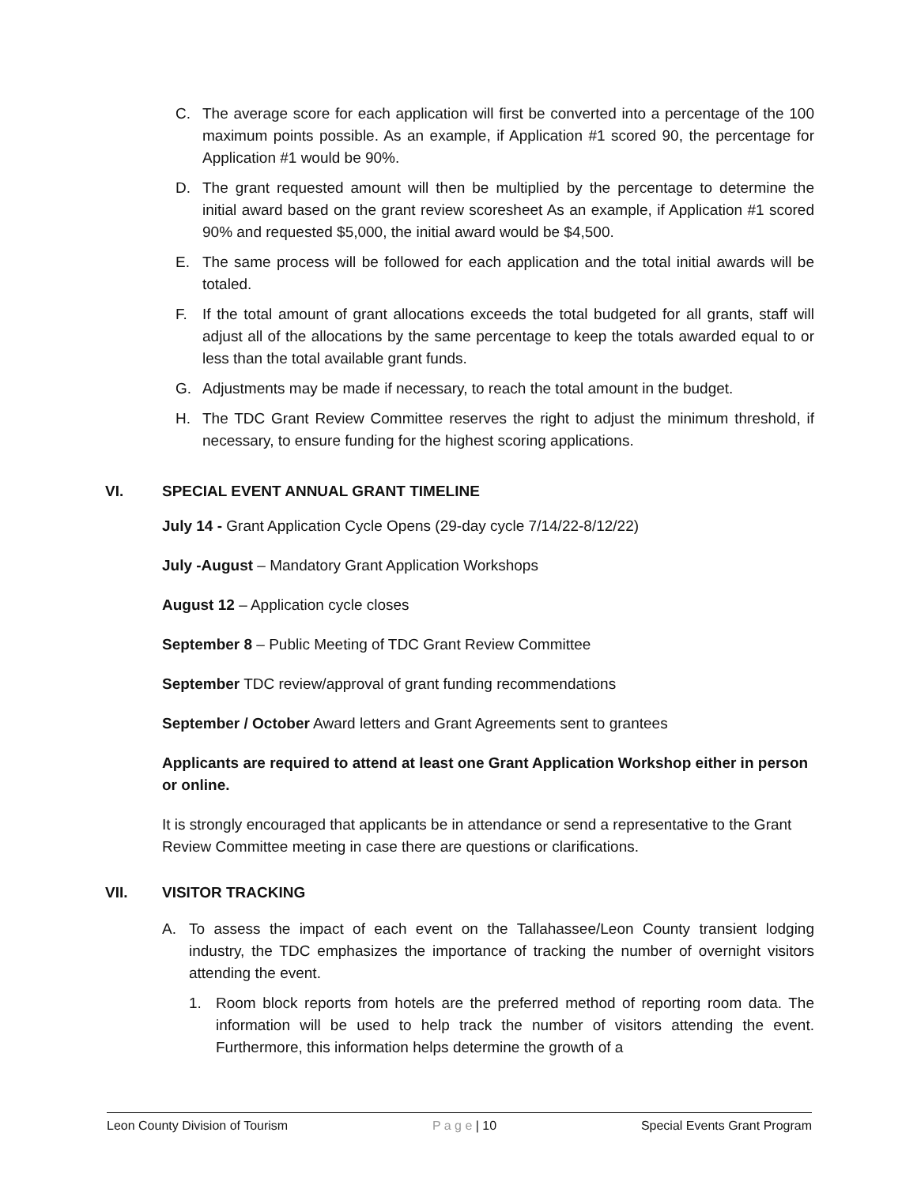C. The average score for each application will first be converted into a percentage of the 100 maximum points possible. As an example, if Application #1 scored 90, the percentage for Application #1 would be 90%.
D. The grant requested amount will then be multiplied by the percentage to determine the initial award based on the grant review scoresheet As an example, if Application #1 scored 90% and requested $5,000, the initial award would be $4,500.
E. The same process will be followed for each application and the total initial awards will be totaled.
F. If the total amount of grant allocations exceeds the total budgeted for all grants, staff will adjust all of the allocations by the same percentage to keep the totals awarded equal to or less than the total available grant funds.
G. Adjustments may be made if necessary, to reach the total amount in the budget.
H. The TDC Grant Review Committee reserves the right to adjust the minimum threshold, if necessary, to ensure funding for the highest scoring applications.
VI. SPECIAL EVENT ANNUAL GRANT TIMELINE
July 14 - Grant Application Cycle Opens (29-day cycle 7/14/22-8/12/22)
July -August – Mandatory Grant Application Workshops
August 12 – Application cycle closes
September 8 – Public Meeting of TDC Grant Review Committee
September TDC review/approval of grant funding recommendations
September / October Award letters and Grant Agreements sent to grantees
Applicants are required to attend at least one Grant Application Workshop either in person or online.
It is strongly encouraged that applicants be in attendance or send a representative to the Grant Review Committee meeting in case there are questions or clarifications.
VII. VISITOR TRACKING
A. To assess the impact of each event on the Tallahassee/Leon County transient lodging industry, the TDC emphasizes the importance of tracking the number of overnight visitors attending the event.
1. Room block reports from hotels are the preferred method of reporting room data. The information will be used to help track the number of visitors attending the event. Furthermore, this information helps determine the growth of a
Leon County Division of Tourism P a g e | 10 Special Events Grant Program